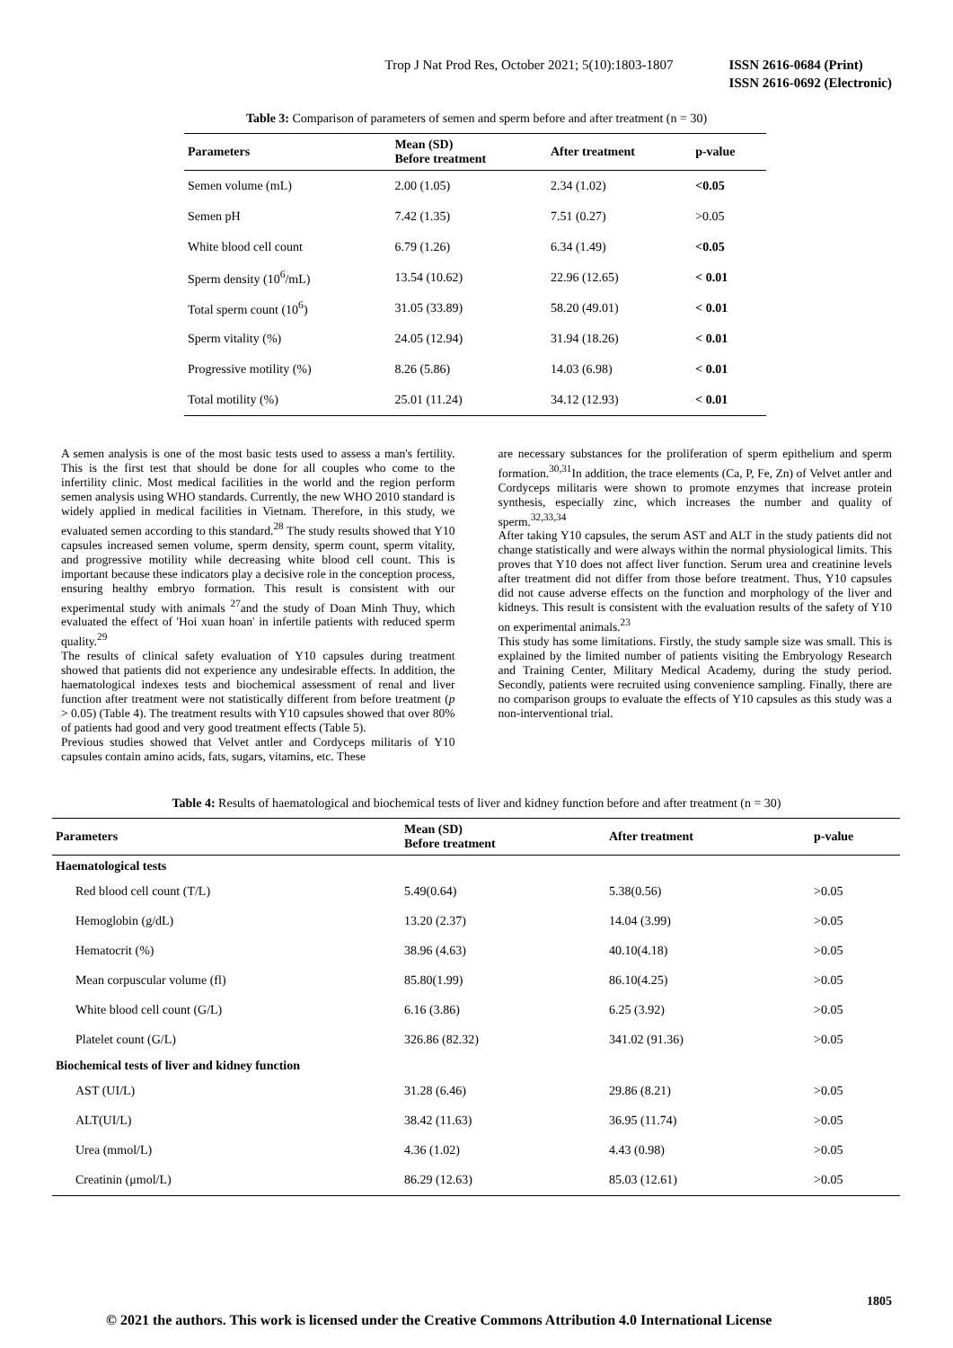Trop J Nat Prod Res, October 2021; 5(10):1803-1807 ISSN 2616-0684 (Print)
ISSN 2616-0692 (Electronic)
Table 3: Comparison of parameters of semen and sperm before and after treatment (n = 30)
| Parameters | Mean (SD) Before treatment | After treatment | p-value |
| --- | --- | --- | --- |
| Semen volume (mL) | 2.00 (1.05) | 2.34 (1.02) | <0.05 |
| Semen pH | 7.42 (1.35) | 7.51 (0.27) | >0.05 |
| White blood cell count | 6.79 (1.26) | 6.34 (1.49) | <0.05 |
| Sperm density (10<sup>6</sup>/mL) | 13.54 (10.62) | 22.96 (12.65) | < 0.01 |
| Total sperm count (10<sup>6</sup>) | 31.05 (33.89) | 58.20 (49.01) | < 0.01 |
| Sperm vitality (%) | 24.05 (12.94) | 31.94 (18.26) | < 0.01 |
| Progressive motility (%) | 8.26 (5.86) | 14.03 (6.98) | < 0.01 |
| Total motility (%) | 25.01 (11.24) | 34.12 (12.93) | < 0.01 |
A semen analysis is one of the most basic tests used to assess a man's fertility. This is the first test that should be done for all couples who come to the infertility clinic. Most medical facilities in the world and the region perform semen analysis using WHO standards. Currently, the new WHO 2010 standard is widely applied in medical facilities in Vietnam. Therefore, in this study, we evaluated semen according to this standard.<sup>28</sup> The study results showed that Y10 capsules increased semen volume, sperm density, sperm count, sperm vitality, and progressive motility while decreasing white blood cell count. This is important because these indicators play a decisive role in the conception process, ensuring healthy embryo formation. This result is consistent with our experimental study with animals <sup>27</sup>and the study of Doan Minh Thuy, which evaluated the effect of 'Hoi xuan hoan' in infertile patients with reduced sperm quality.<sup>29</sup>
The results of clinical safety evaluation of Y10 capsules during treatment showed that patients did not experience any undesirable effects. In addition, the haematological indexes tests and biochemical assessment of renal and liver function after treatment were not statistically different from before treatment (p > 0.05) (Table 4). The treatment results with Y10 capsules showed that over 80% of patients had good and very good treatment effects (Table 5).
Previous studies showed that Velvet antler and Cordyceps militaris of Y10 capsules contain amino acids, fats, sugars, vitamins, etc. These
are necessary substances for the proliferation of sperm epithelium and sperm formation.<sup>30,31</sup>In addition, the trace elements (Ca, P, Fe, Zn) of Velvet antler and Cordyceps militaris were shown to promote enzymes that increase protein synthesis, especially zinc, which increases the number and quality of sperm.<sup>32,33,34</sup>
After taking Y10 capsules, the serum AST and ALT in the study patients did not change statistically and were always within the normal physiological limits. This proves that Y10 does not affect liver function. Serum urea and creatinine levels after treatment did not differ from those before treatment. Thus, Y10 capsules did not cause adverse effects on the function and morphology of the liver and kidneys. This result is consistent with the evaluation results of the safety of Y10 on experimental animals.<sup>23</sup>
This study has some limitations. Firstly, the study sample size was small. This is explained by the limited number of patients visiting the Embryology Research and Training Center, Military Medical Academy, during the study period. Secondly, patients were recruited using convenience sampling. Finally, there are no comparison groups to evaluate the effects of Y10 capsules as this study was a non-interventional trial.
Table 4: Results of haematological and biochemical tests of liver and kidney function before and after treatment (n = 30)
| Parameters | Mean (SD) Before treatment | After treatment | p-value |
| --- | --- | --- | --- |
| Haematological tests | | | |
| Red blood cell count (T/L) | 5.49(0.64) | 5.38(0.56) | >0.05 |
| Hemoglobin (g/dL) | 13.20 (2.37) | 14.04 (3.99) | >0.05 |
| Hematocrit (%) | 38.96 (4.63) | 40.10(4.18) | >0.05 |
| Mean corpuscular volume (fl) | 85.80(1.99) | 86.10(4.25) | >0.05 |
| White blood cell count (G/L) | 6.16 (3.86) | 6.25 (3.92) | >0.05 |
| Platelet count (G/L) | 326.86 (82.32) | 341.02 (91.36) | >0.05 |
| Biochemical tests of liver and kidney function | | | |
| AST (UI/L) | 31.28 (6.46) | 29.86 (8.21) | >0.05 |
| ALT(UI/L) | 38.42 (11.63) | 36.95 (11.74) | >0.05 |
| Urea (mmol/L) | 4.36 (1.02) | 4.43 (0.98) | >0.05 |
| Creatinin (μmol/L) | 86.29 (12.63) | 85.03 (12.61) | >0.05 |
1805
© 2021 the authors. This work is licensed under the Creative Commons Attribution 4.0 International License